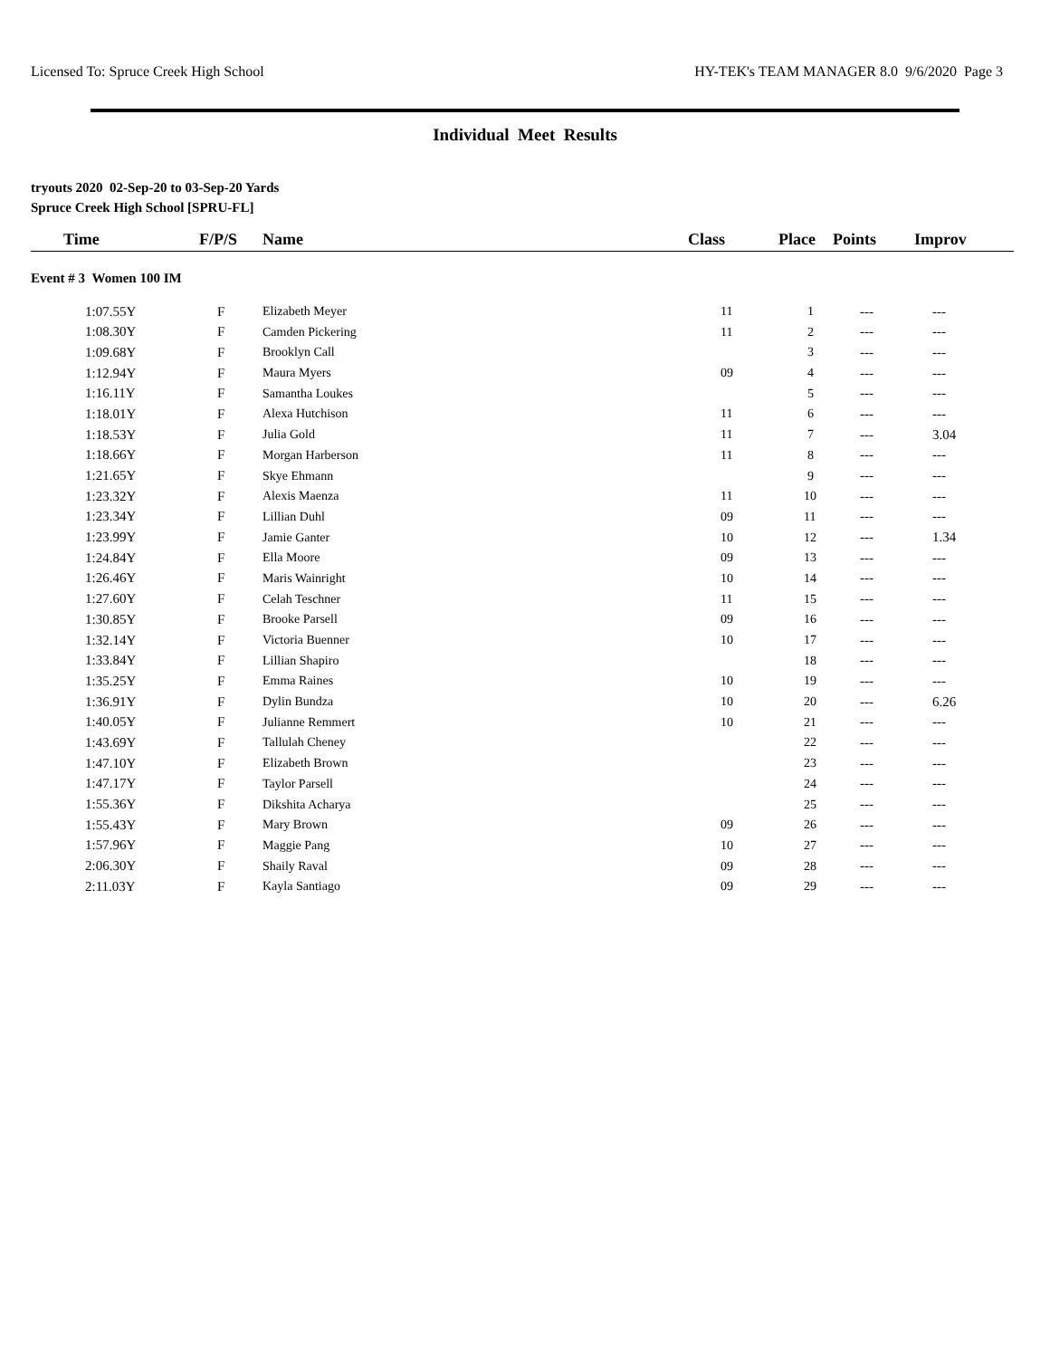Licensed To: Spruce Creek High School HY-TEK's TEAM MANAGER 8.0 9/6/2020 Page 3
Individual Meet Results
tryouts 2020 02-Sep-20 to 03-Sep-20 Yards
Spruce Creek High School [SPRU-FL]
| Time | F/P/S | Name | Class | Place | Points | Improv |
| --- | --- | --- | --- | --- | --- | --- |
| Event # 3 Women 100 IM | | | | | | |
| 1:07.55Y | F | Elizabeth Meyer | 11 | 1 | --- | --- |
| 1:08.30Y | F | Camden Pickering | 11 | 2 | --- | --- |
| 1:09.68Y | F | Brooklyn Call | | 3 | --- | --- |
| 1:12.94Y | F | Maura Myers | 09 | 4 | --- | --- |
| 1:16.11Y | F | Samantha Loukes | | 5 | --- | --- |
| 1:18.01Y | F | Alexa Hutchison | 11 | 6 | --- | --- |
| 1:18.53Y | F | Julia Gold | 11 | 7 | --- | 3.04 |
| 1:18.66Y | F | Morgan Harberson | 11 | 8 | --- | --- |
| 1:21.65Y | F | Skye Ehmann | | 9 | --- | --- |
| 1:23.32Y | F | Alexis Maenza | 11 | 10 | --- | --- |
| 1:23.34Y | F | Lillian Duhl | 09 | 11 | --- | --- |
| 1:23.99Y | F | Jamie Ganter | 10 | 12 | --- | 1.34 |
| 1:24.84Y | F | Ella Moore | 09 | 13 | --- | --- |
| 1:26.46Y | F | Maris Wainright | 10 | 14 | --- | --- |
| 1:27.60Y | F | Celah Teschner | 11 | 15 | --- | --- |
| 1:30.85Y | F | Brooke Parsell | 09 | 16 | --- | --- |
| 1:32.14Y | F | Victoria Buenner | 10 | 17 | --- | --- |
| 1:33.84Y | F | Lillian Shapiro | | 18 | --- | --- |
| 1:35.25Y | F | Emma Raines | 10 | 19 | --- | --- |
| 1:36.91Y | F | Dylin Bundza | 10 | 20 | --- | 6.26 |
| 1:40.05Y | F | Julianne Remmert | 10 | 21 | --- | --- |
| 1:43.69Y | F | Tallulah Cheney | | 22 | --- | --- |
| 1:47.10Y | F | Elizabeth Brown | | 23 | --- | --- |
| 1:47.17Y | F | Taylor Parsell | | 24 | --- | --- |
| 1:55.36Y | F | Dikshita Acharya | | 25 | --- | --- |
| 1:55.43Y | F | Mary Brown | 09 | 26 | --- | --- |
| 1:57.96Y | F | Maggie Pang | 10 | 27 | --- | --- |
| 2:06.30Y | F | Shaily Raval | 09 | 28 | --- | --- |
| 2:11.03Y | F | Kayla Santiago | 09 | 29 | --- | --- |